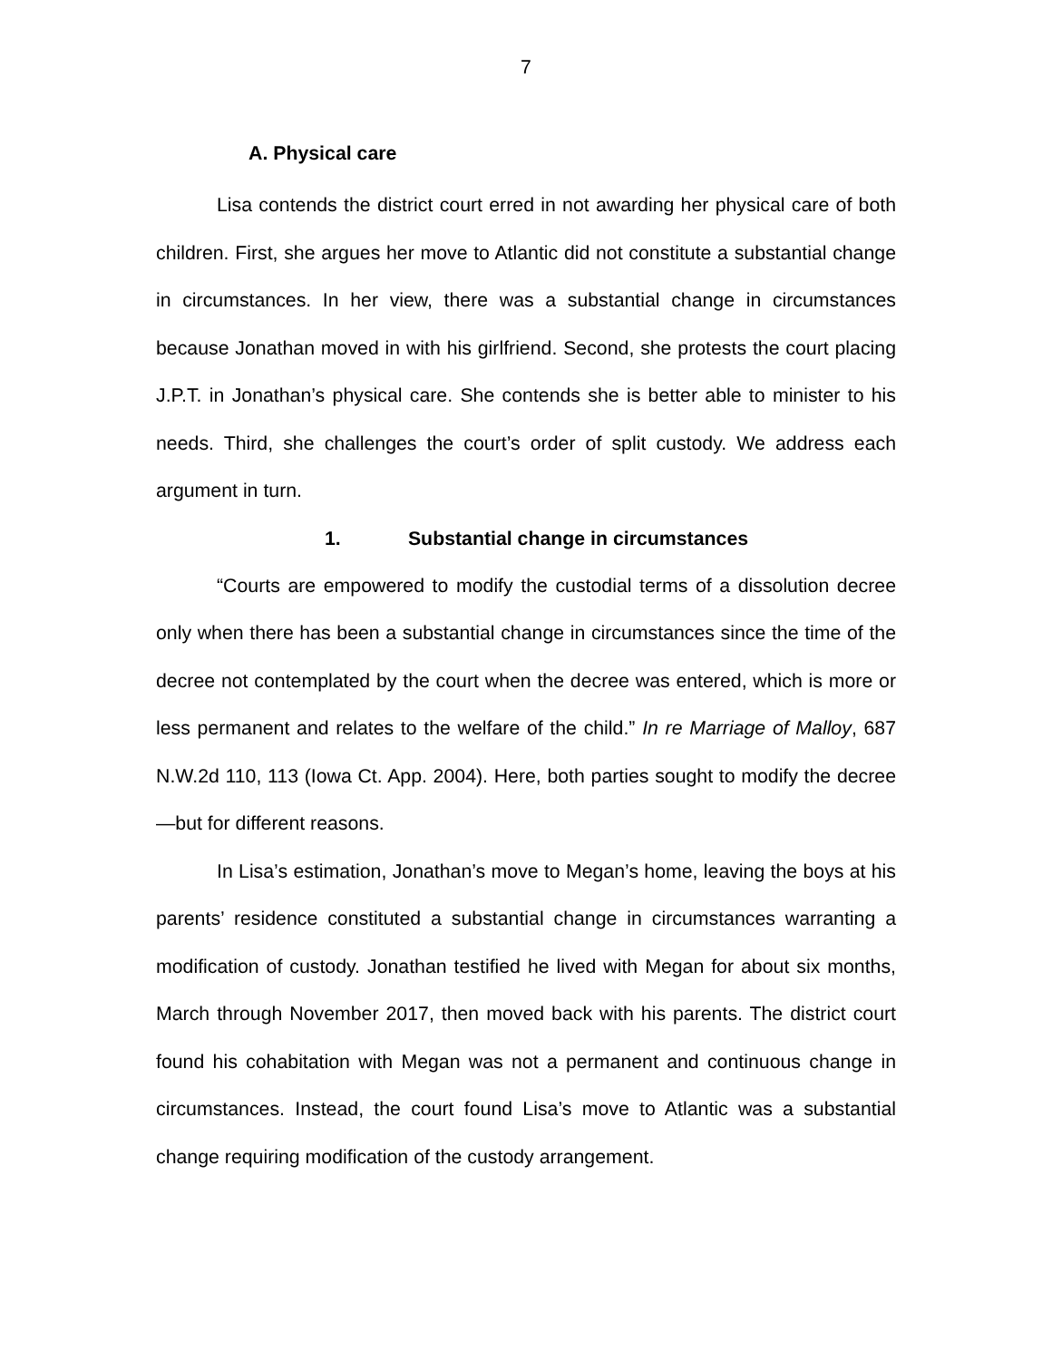7
A. Physical care
Lisa contends the district court erred in not awarding her physical care of both children. First, she argues her move to Atlantic did not constitute a substantial change in circumstances. In her view, there was a substantial change in circumstances because Jonathan moved in with his girlfriend. Second, she protests the court placing J.P.T. in Jonathan’s physical care. She contends she is better able to minister to his needs. Third, she challenges the court’s order of split custody. We address each argument in turn.
1. Substantial change in circumstances
“Courts are empowered to modify the custodial terms of a dissolution decree only when there has been a substantial change in circumstances since the time of the decree not contemplated by the court when the decree was entered, which is more or less permanent and relates to the welfare of the child.” In re Marriage of Malloy, 687 N.W.2d 110, 113 (Iowa Ct. App. 2004). Here, both parties sought to modify the decree—but for different reasons.
In Lisa’s estimation, Jonathan’s move to Megan’s home, leaving the boys at his parents’ residence constituted a substantial change in circumstances warranting a modification of custody. Jonathan testified he lived with Megan for about six months, March through November 2017, then moved back with his parents. The district court found his cohabitation with Megan was not a permanent and continuous change in circumstances. Instead, the court found Lisa’s move to Atlantic was a substantial change requiring modification of the custody arrangement.